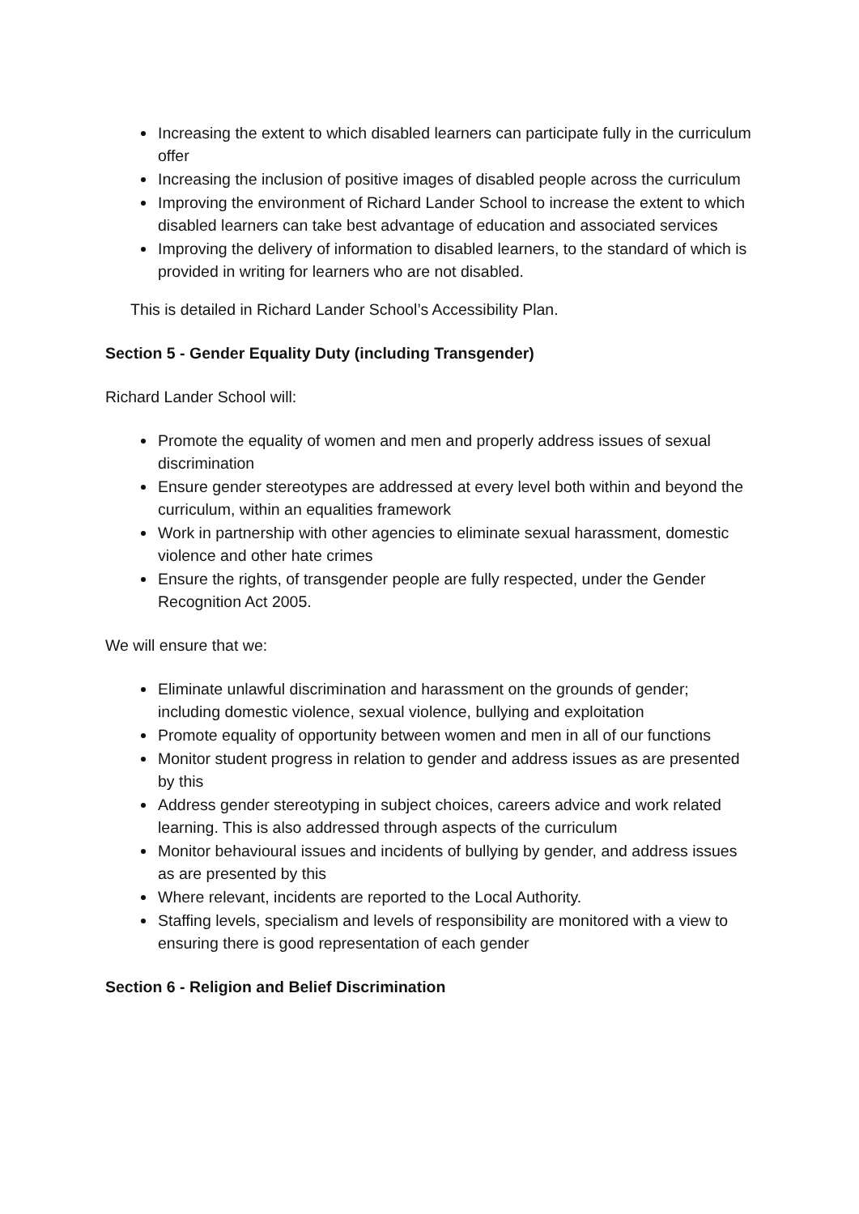Increasing the extent to which disabled learners can participate fully in the curriculum offer
Increasing the inclusion of positive images of disabled people across the curriculum
Improving the environment of Richard Lander School to increase the extent to which disabled learners can take best advantage of education and associated services
Improving the delivery of information to disabled learners, to the standard of which is provided in writing for learners who are not disabled.
This is detailed in Richard Lander School’s Accessibility Plan.
Section 5 - Gender Equality Duty (including Transgender)
Richard Lander School will:
Promote the equality of women and men and properly address issues of sexual discrimination
Ensure gender stereotypes are addressed at every level both within and beyond the curriculum, within an equalities framework
Work in partnership with other agencies to eliminate sexual harassment, domestic violence and other hate crimes
Ensure the rights, of transgender people are fully respected, under the Gender Recognition Act 2005.
We will ensure that we:
Eliminate unlawful discrimination and harassment on the grounds of gender; including domestic violence, sexual violence, bullying and exploitation
Promote equality of opportunity between women and men in all of our functions
Monitor student progress in relation to gender and address issues as are presented by this
Address gender stereotyping in subject choices, careers advice and work related learning. This is also addressed through aspects of the curriculum
Monitor behavioural issues and incidents of bullying by gender, and address issues as are presented by this
Where relevant, incidents are reported to the Local Authority.
Staffing levels, specialism and levels of responsibility are monitored with a view to ensuring there is good representation of each gender
Section 6 - Religion and Belief Discrimination